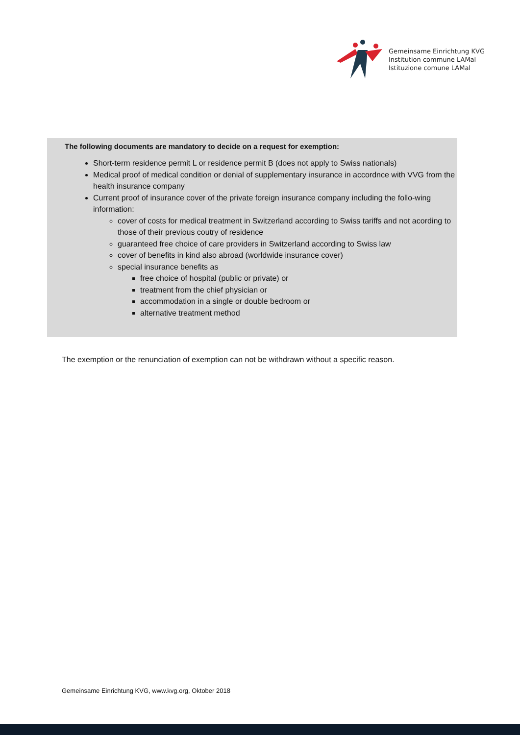Gemeinsame Einrichtung KVG
Institution commune LAMal
Istituzione comune LAMal
The following documents are mandatory to decide on a request for exemption:
Short-term residence permit L or residence permit B (does not apply to Swiss nationals)
Medical proof of medical condition or denial of supplementary insurance in accordnce with VVG from the health insurance company
Current proof of insurance cover of the private foreign insurance company including the follo-wing information:
cover of costs for medical treatment in Switzerland according to Swiss tariffs and not acording to those of their previous coutry of residence
guaranteed free choice of care providers in Switzerland according to Swiss law
cover of benefits in kind also abroad (worldwide insurance cover)
special insurance benefits as
free choice of hospital (public or private) or
treatment from the chief physician or
accommodation in a single or double bedroom or
alternative treatment method
The exemption or the renunciation of exemption can not be withdrawn without a specific reason.
Gemeinsame Einrichtung KVG, www.kvg.org, Oktober 2018